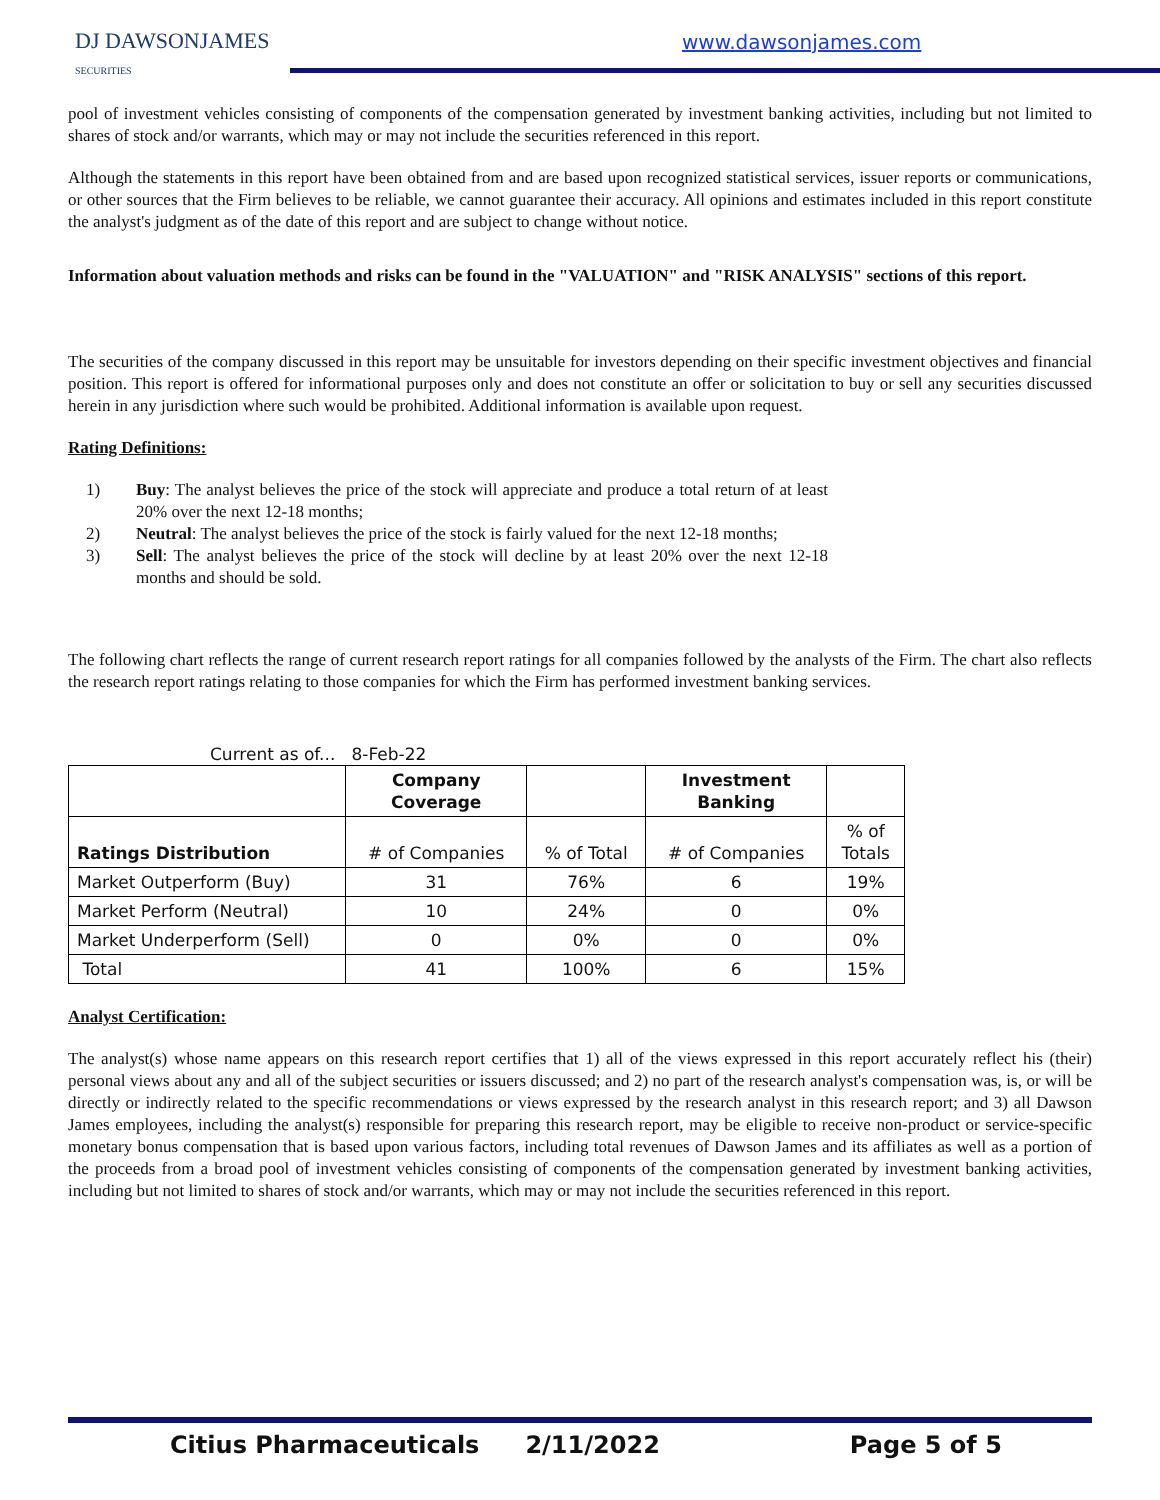DJ DAWSONJAMES
SECURITIES
www.dawsonjames.com
pool of investment vehicles consisting of components of the compensation generated by investment banking activities, including but not limited to shares of stock and/or warrants, which may or may not include the securities referenced in this report.
Although the statements in this report have been obtained from and are based upon recognized statistical services, issuer reports or communications, or other sources that the Firm believes to be reliable, we cannot guarantee their accuracy. All opinions and estimates included in this report constitute the analyst's judgment as of the date of this report and are subject to change without notice.
Information about valuation methods and risks can be found in the "VALUATION" and "RISK ANALYSIS" sections of this report.
The securities of the company discussed in this report may be unsuitable for investors depending on their specific investment objectives and financial position. This report is offered for informational purposes only and does not constitute an offer or solicitation to buy or sell any securities discussed herein in any jurisdiction where such would be prohibited. Additional information is available upon request.
Rating Definitions:
1) Buy: The analyst believes the price of the stock will appreciate and produce a total return of at least 20% over the next 12-18 months;
2) Neutral: The analyst believes the price of the stock is fairly valued for the next 12-18 months;
3) Sell: The analyst believes the price of the stock will decline by at least 20% over the next 12-18 months and should be sold.
The following chart reflects the range of current research report ratings for all companies followed by the analysts of the Firm. The chart also reflects the research report ratings relating to those companies for which the Firm has performed investment banking services.
Current as of... 8-Feb-22
| | Company Coverage | | Investment Banking | |
| --- | --- | --- | --- | --- |
| Ratings Distribution | # of Companies | % of Total | # of Companies | % of Totals |
| Market Outperform (Buy) | 31 | 76% | 6 | 19% |
| Market Perform (Neutral) | 10 | 24% | 0 | 0% |
| Market Underperform (Sell) | 0 | 0% | 0 | 0% |
| Total | 41 | 100% | 6 | 15% |
Analyst Certification:
The analyst(s) whose name appears on this research report certifies that 1) all of the views expressed in this report accurately reflect his (their) personal views about any and all of the subject securities or issuers discussed; and 2) no part of the research analyst's compensation was, is, or will be directly or indirectly related to the specific recommendations or views expressed by the research analyst in this research report; and 3) all Dawson James employees, including the analyst(s) responsible for preparing this research report, may be eligible to receive non-product or service-specific monetary bonus compensation that is based upon various factors, including total revenues of Dawson James and its affiliates as well as a portion of the proceeds from a broad pool of investment vehicles consisting of components of the compensation generated by investment banking activities, including but not limited to shares of stock and/or warrants, which may or may not include the securities referenced in this report.
Citius Pharmaceuticals 2/11/2022 Page 5 of 5